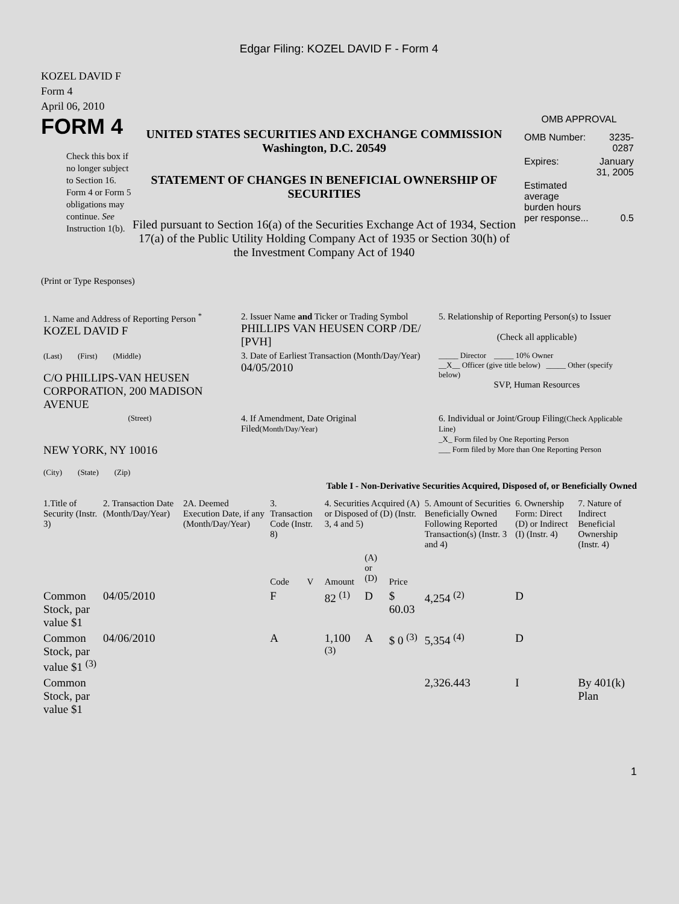Edgar Filing: KOZEL DAVID F - Form 4
KOZEL DAVID F
Form 4
April 06, 2010
FORM 4
Check this box if no longer subject to Section 16. Form 4 or Form 5 obligations may continue. See Instruction 1(b).
UNITED STATES SECURITIES AND EXCHANGE COMMISSION
Washington, D.C. 20549
STATEMENT OF CHANGES IN BENEFICIAL OWNERSHIP OF SECURITIES
Filed pursuant to Section 16(a) of the Securities Exchange Act of 1934, Section 17(a) of the Public Utility Holding Company Act of 1935 or Section 30(h) of the Investment Company Act of 1940
OMB APPROVAL
| OMB Number: | 3235-0287 |
| Expires: | January 31, 2005 |
| Estimated average burden hours per response... | 0.5 |
(Print or Type Responses)
| 1. Name and Address of Reporting Person <sup>*</sup> KOZEL DAVID F | 2. Issuer Name and Ticker or Trading Symbol PHILLIPS VAN HEUSEN CORP /DE/ [PVH] | 5. Relationship of Reporting Person(s) to Issuer (Check all applicable) |
| (Last) (First) (Middle) C/O PHILLIPS-VAN HEUSEN CORPORATION, 200 MADISON AVENUE | 3. Date of Earliest Transaction (Month/Day/Year) 04/05/2010 | _____ Director _____ 10% Owner __X__ Officer (give title below) _____ Other (specify below) SVP, Human Resources |
| (Street) NEW YORK, NY 10016 (City) (State) (Zip) | 4. If Amendment, Date Original Filed (Month/Day/Year) | 6. Individual or Joint/Group Filing (Check Applicable Line) _X_ Form filed by One Reporting Person ___ Form filed by More than One Reporting Person |
Table I - Non-Derivative Securities Acquired, Disposed of, or Beneficially Owned
| 1.Title of Security (Instr. 3) | 2. Transaction Date (Month/Day/Year) | 2A. Deemed Execution Date, if any (Month/Day/Year) | 3. Transaction Code (Instr. 8) | | 4. Securities Acquired (A) or Disposed of (D) (Instr. 3, 4 and 5) | | | 5. Amount of Securities Beneficially Owned Following Reported Transaction(s) (Instr. 3 and 4) | 6. Ownership Form: Direct (D) or Indirect (I) (Instr. 4) | 7. Nature of Indirect Beneficial Ownership (Instr. 4) |
| --- | --- | --- | --- | --- | --- | --- | --- | --- | --- | --- |
| | | | Code | V | Amount | (A) or (D) | Price | | | |
| Common Stock, par value $1 | 04/05/2010 | | F | | 82 <sup>(1)</sup> | D | $ 60.03 | 4,254 <sup>(2)</sup> | D | |
| Common Stock, par value $1 <sup>(3)</sup> | 04/06/2010 | | A | | 1,100 <sup>(3)</sup> | A | $ 0 <sup>(3)</sup> | 5,354 <sup>(4)</sup> | D | |
| Common Stock, par value $1 | | | | | | | | 2,326.443 | I | By 401(k) Plan |
1